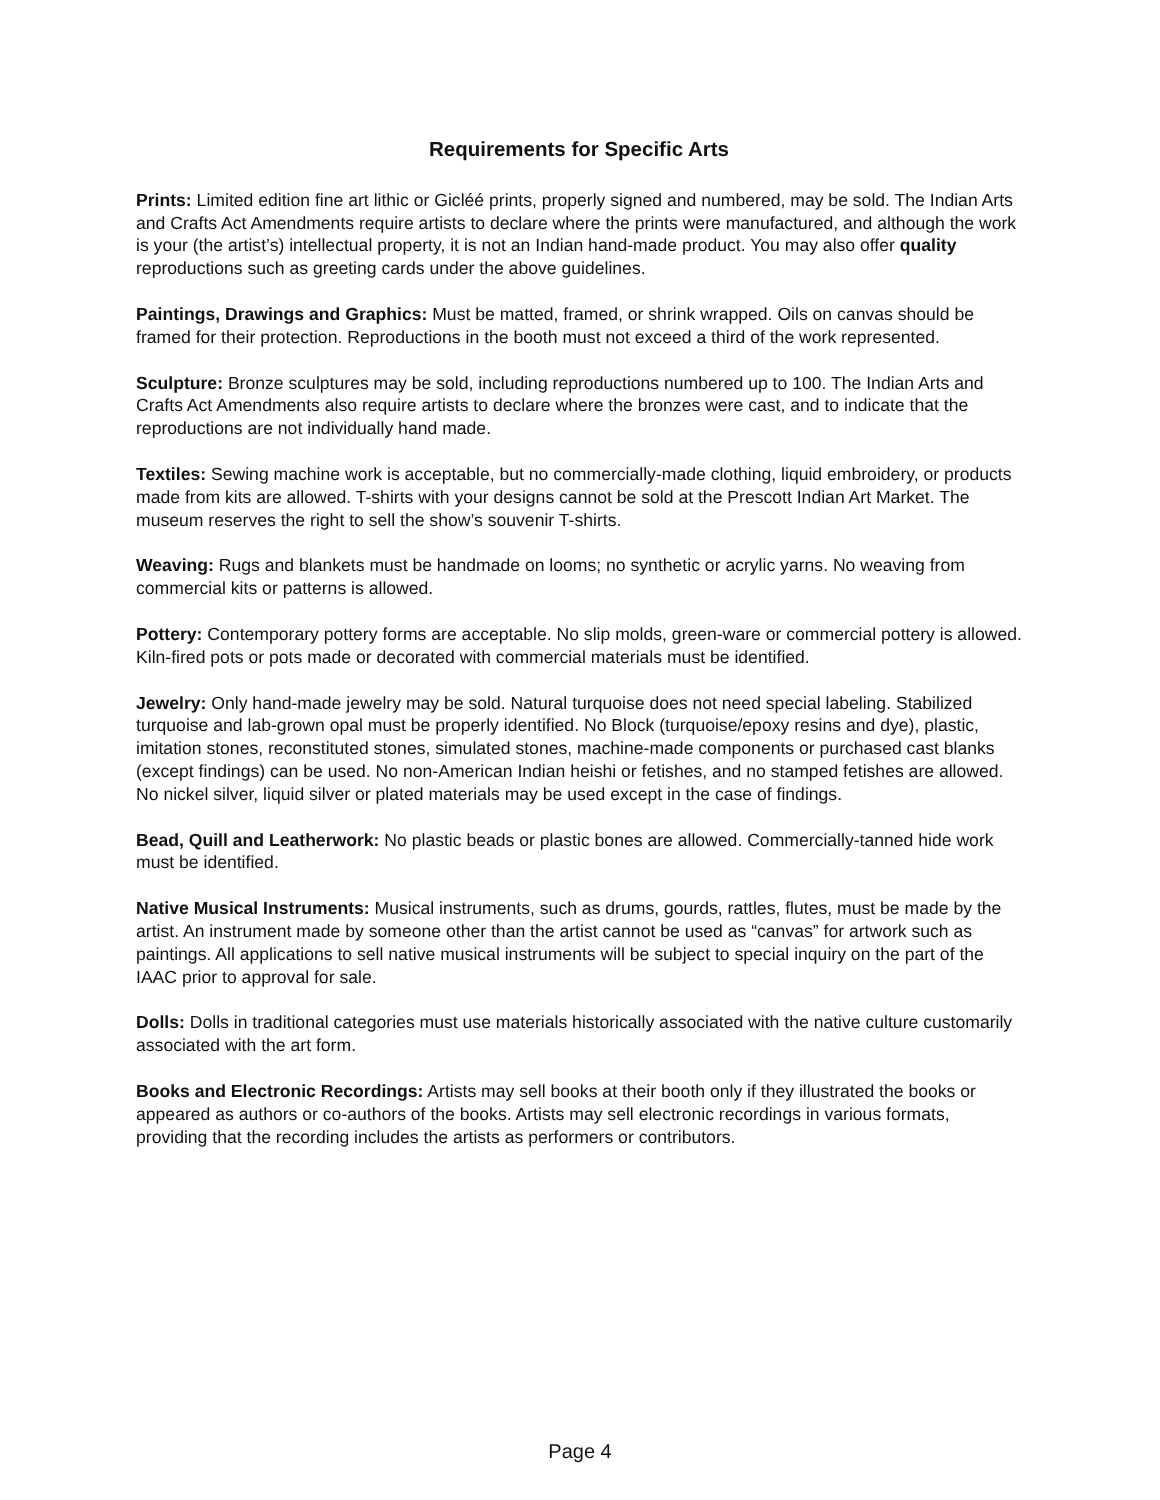Requirements for Specific Arts
Prints: Limited edition fine art lithic or Gicléé prints, properly signed and numbered, may be sold. The Indian Arts and Crafts Act Amendments require artists to declare where the prints were manufactured, and although the work is your (the artist’s) intellectual property, it is not an Indian hand-made product. You may also offer quality reproductions such as greeting cards under the above guidelines.
Paintings, Drawings and Graphics: Must be matted, framed, or shrink wrapped. Oils on canvas should be framed for their protection. Reproductions in the booth must not exceed a third of the work represented.
Sculpture: Bronze sculptures may be sold, including reproductions numbered up to 100. The Indian Arts and Crafts Act Amendments also require artists to declare where the bronzes were cast, and to indicate that the reproductions are not individually hand made.
Textiles: Sewing machine work is acceptable, but no commercially-made clothing, liquid embroidery, or products made from kits are allowed. T-shirts with your designs cannot be sold at the Prescott Indian Art Market. The museum reserves the right to sell the show’s souvenir T-shirts.
Weaving: Rugs and blankets must be handmade on looms; no synthetic or acrylic yarns. No weaving from commercial kits or patterns is allowed.
Pottery: Contemporary pottery forms are acceptable. No slip molds, green-ware or commercial pottery is allowed. Kiln-fired pots or pots made or decorated with commercial materials must be identified.
Jewelry: Only hand-made jewelry may be sold. Natural turquoise does not need special labeling. Stabilized turquoise and lab-grown opal must be properly identified. No Block (turquoise/epoxy resins and dye), plastic, imitation stones, reconstituted stones, simulated stones, machine-made components or purchased cast blanks (except findings) can be used. No non-American Indian heishi or fetishes, and no stamped fetishes are allowed. No nickel silver, liquid silver or plated materials may be used except in the case of findings.
Bead, Quill and Leatherwork: No plastic beads or plastic bones are allowed. Commercially-tanned hide work must be identified.
Native Musical Instruments: Musical instruments, such as drums, gourds, rattles, flutes, must be made by the artist. An instrument made by someone other than the artist cannot be used as “canvas” for artwork such as paintings. All applications to sell native musical instruments will be subject to special inquiry on the part of the IAAC prior to approval for sale.
Dolls: Dolls in traditional categories must use materials historically associated with the native culture customarily associated with the art form.
Books and Electronic Recordings: Artists may sell books at their booth only if they illustrated the books or appeared as authors or co-authors of the books. Artists may sell electronic recordings in various formats, providing that the recording includes the artists as performers or contributors.
Page 4